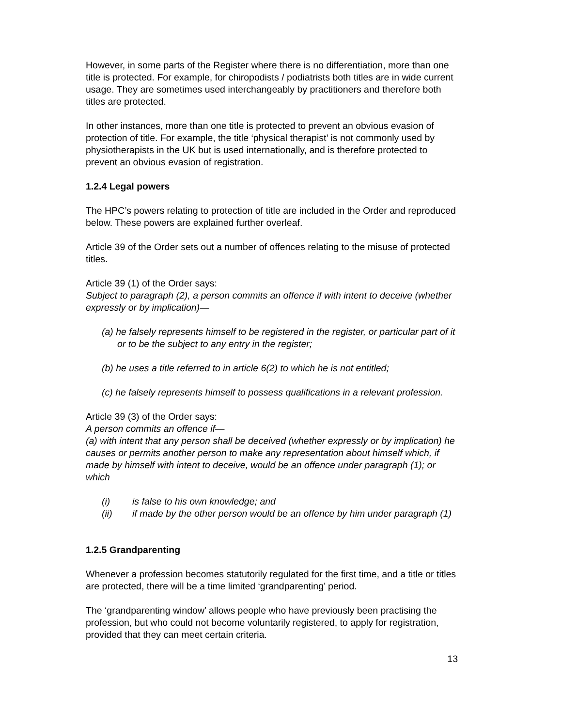However, in some parts of the Register where there is no differentiation, more than one title is protected. For example, for chiropodists / podiatrists both titles are in wide current usage. They are sometimes used interchangeably by practitioners and therefore both titles are protected.
In other instances, more than one title is protected to prevent an obvious evasion of protection of title. For example, the title ‘physical therapist’ is not commonly used by physiotherapists in the UK but is used internationally, and is therefore protected to prevent an obvious evasion of registration.
1.2.4 Legal powers
The HPC’s powers relating to protection of title are included in the Order and reproduced below. These powers are explained further overleaf.
Article 39 of the Order sets out a number of offences relating to the misuse of protected titles.
Article 39 (1) of the Order says:
Subject to paragraph (2), a person commits an offence if with intent to deceive (whether expressly or by implication)—
(a) he falsely represents himself to be registered in the register, or particular part of it or to be the subject to any entry in the register;
(b) he uses a title referred to in article 6(2) to which he is not entitled;
(c) he falsely represents himself to possess qualifications in a relevant profession.
Article 39 (3) of the Order says:
A person commits an offence if—
(a) with intent that any person shall be deceived (whether expressly or by implication) he causes or permits another person to make any representation about himself which, if made by himself with intent to deceive, would be an offence under paragraph (1); or which
(i) is false to his own knowledge; and
(ii) if made by the other person would be an offence by him under paragraph (1)
1.2.5 Grandparenting
Whenever a profession becomes statutorily regulated for the first time, and a title or titles are protected, there will be a time limited ‘grandparenting’ period.
The ‘grandparenting window’ allows people who have previously been practising the profession, but who could not become voluntarily registered, to apply for registration, provided that they can meet certain criteria.
13